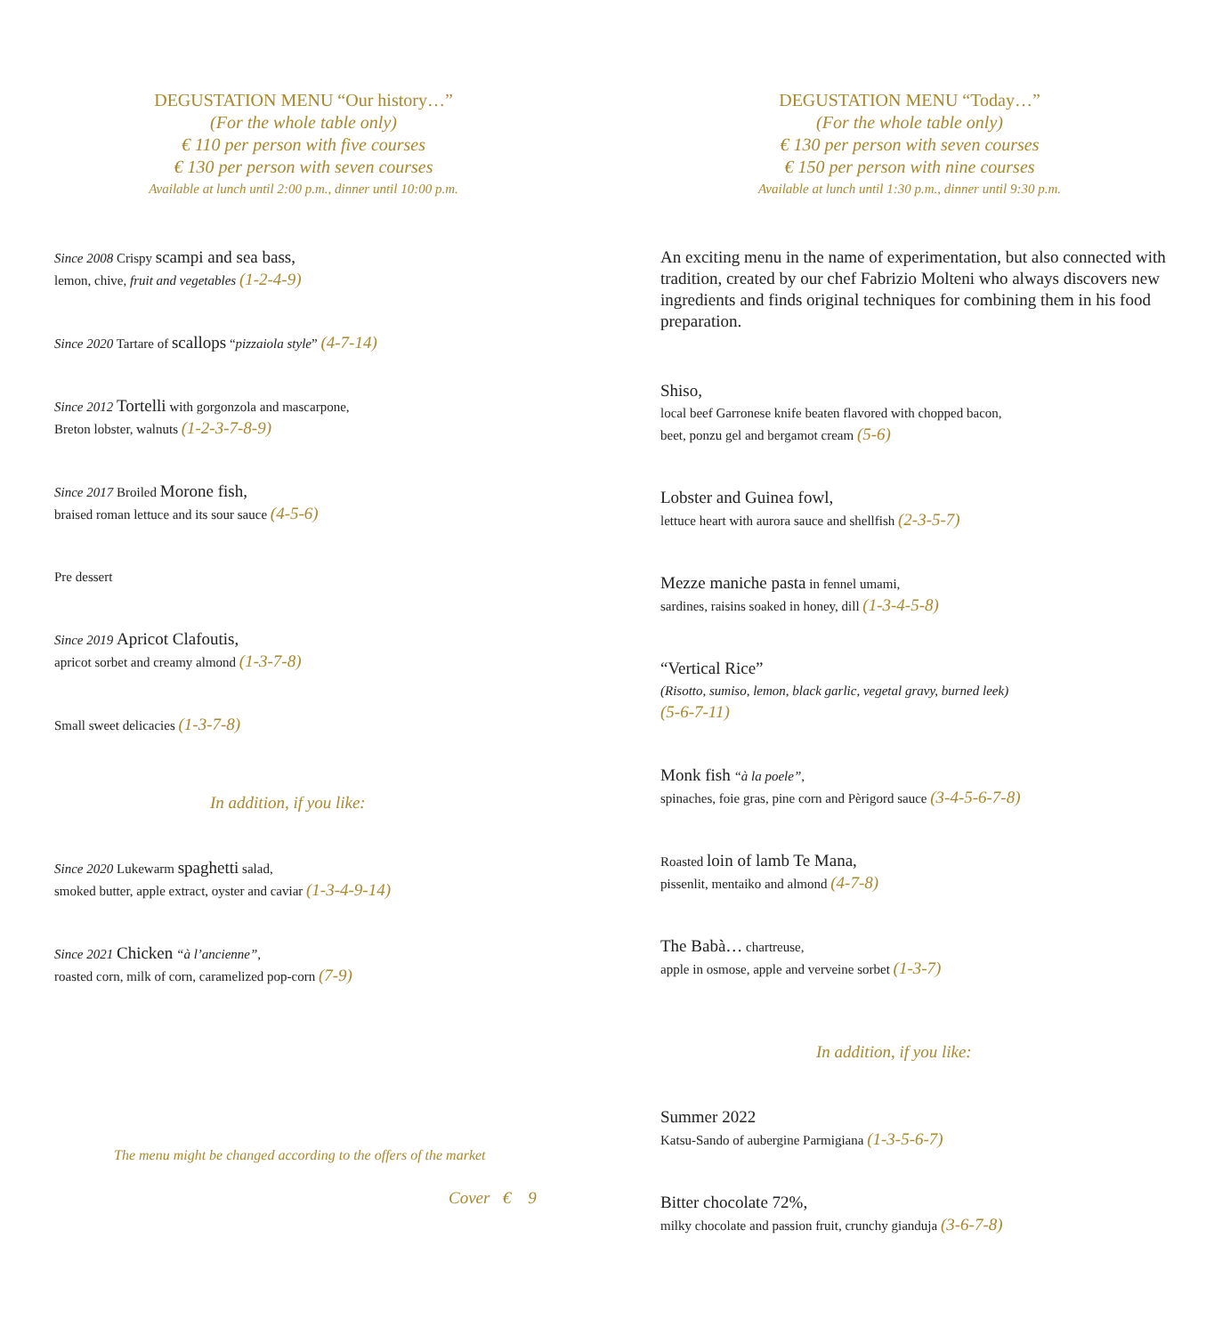DEGUSTATION MENU “Our history…”
(For the whole table only)
€ 110 per person with five courses
€ 130 per person with seven courses
Available at lunch until 2:00 p.m., dinner until 10:00 p.m.
Since 2008 Crispy scampi and sea bass,
lemon, chive, fruit and vegetables (1-2-4-9)
Since 2020 Tartare of scallops “pizzaiola style” (4-7-14)
Since 2012 Tortelli with gorgonzola and mascarpone,
Breton lobster, walnuts (1-2-3-7-8-9)
Since 2017 Broiled Morone fish,
braised roman lettuce and its sour sauce (4-5-6)
Pre dessert
Since 2019 Apricot Clafoutis,
apricot sorbet and creamy almond (1-3-7-8)
Small sweet delicacies (1-3-7-8)
In addition, if you like:
Since 2020 Lukewarm spaghetti salad,
smoked butter, apple extract, oyster and caviar (1-3-4-9-14)
Since 2021 Chicken “à l’ancienne”,
roasted corn, milk of corn, caramelized pop-corn (7-9)
The menu might be changed according to the offers of the market
Cover € 9
DEGUSTATION MENU “Today…”
(For the whole table only)
€ 130 per person with seven courses
€ 150 per person with nine courses
Available at lunch until 1:30 p.m., dinner until 9:30 p.m.
An exciting menu in the name of experimentation, but also connected with tradition, created by our chef Fabrizio Molteni who always discovers new ingredients and finds original techniques for combining them in his food preparation.
Shiso,
local beef Garronese knife beaten flavored with chopped bacon,
beet, ponzu gel and bergamot cream (5-6)
Lobster and Guinea fowl,
lettuce heart with aurora sauce and shellfish (2-3-5-7)
Mezze maniche pasta in fennel umami,
sardines, raisins soaked in honey, dill (1-3-4-5-8)
“Vertical Rice”
(Risotto, sumiso, lemon, black garlic, vegetal gravy, burned leek)
(5-6-7-11)
Monk fish “à la poele”,
spinaches, foie gras, pine corn and Pèrigord sauce (3-4-5-6-7-8)
Roasted loin of lamb Te Mana,
pissenlit, mentaiko and almond (4-7-8)
The Babà… chartreuse,
apple in osmose, apple and verveine sorbet (1-3-7)
In addition, if you like:
Summer 2022
Katsu-Sando of aubergine Parmigiana (1-3-5-6-7)
Bitter chocolate 72%,
milky chocolate and passion fruit, crunchy gianduja (3-6-7-8)